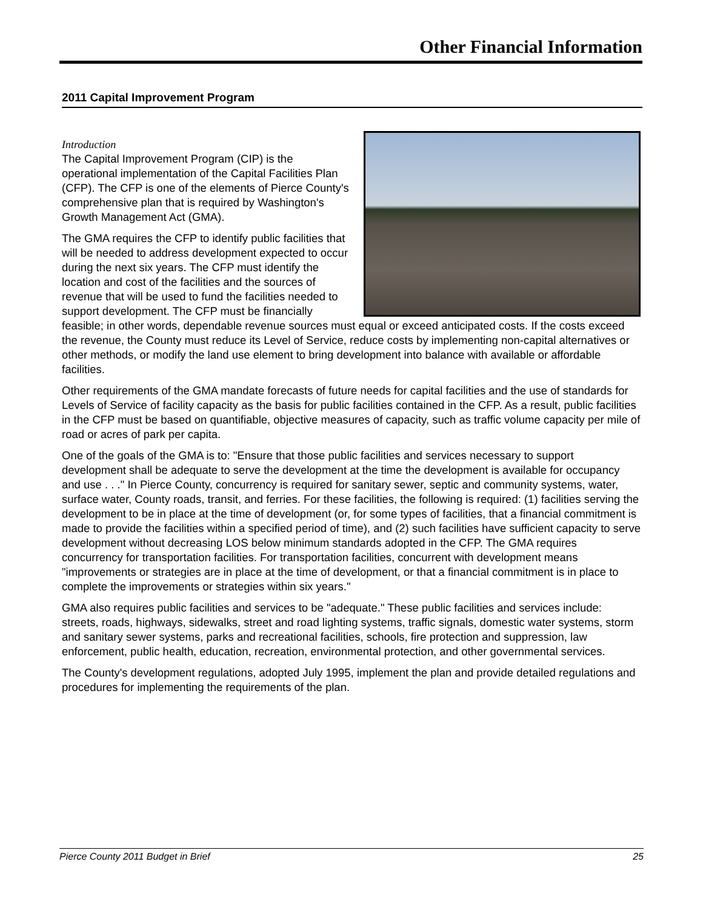Other Financial Information
2011 Capital Improvement Program
Introduction
The Capital Improvement Program (CIP) is the operational implementation of the Capital Facilities Plan (CFP). The CFP is one of the elements of Pierce County's comprehensive plan that is required by Washington's Growth Management Act (GMA).
The GMA requires the CFP to identify public facilities that will be needed to address development expected to occur during the next six years. The CFP must identify the location and cost of the facilities and the sources of revenue that will be used to fund the facilities needed to support development. The CFP must be financially feasible; in other words, dependable revenue sources must equal or exceed anticipated costs. If the costs exceed the revenue, the County must reduce its Level of Service, reduce costs by implementing non-capital alternatives or other methods, or modify the land use element to bring development into balance with available or affordable facilities.
Other requirements of the GMA mandate forecasts of future needs for capital facilities and the use of standards for Levels of Service of facility capacity as the basis for public facilities contained in the CFP. As a result, public facilities in the CFP must be based on quantifiable, objective measures of capacity, such as traffic volume capacity per mile of road or acres of park per capita.
One of the goals of the GMA is to: "Ensure that those public facilities and services necessary to support development shall be adequate to serve the development at the time the development is available for occupancy and use . . ." In Pierce County, concurrency is required for sanitary sewer, septic and community systems, water, surface water, County roads, transit, and ferries. For these facilities, the following is required: (1) facilities serving the development to be in place at the time of development (or, for some types of facilities, that a financial commitment is made to provide the facilities within a specified period of time), and (2) such facilities have sufficient capacity to serve development without decreasing LOS below minimum standards adopted in the CFP. The GMA requires concurrency for transportation facilities. For transportation facilities, concurrent with development means "improvements or strategies are in place at the time of development, or that a financial commitment is in place to complete the improvements or strategies within six years."
GMA also requires public facilities and services to be "adequate." These public facilities and services include: streets, roads, highways, sidewalks, street and road lighting systems, traffic signals, domestic water systems, storm and sanitary sewer systems, parks and recreational facilities, schools, fire protection and suppression, law enforcement, public health, education, recreation, environmental protection, and other governmental services.
The County's development regulations, adopted July 1995, implement the plan and provide detailed regulations and procedures for implementing the requirements of the plan.
Pierce County 2011 Budget in Brief 25